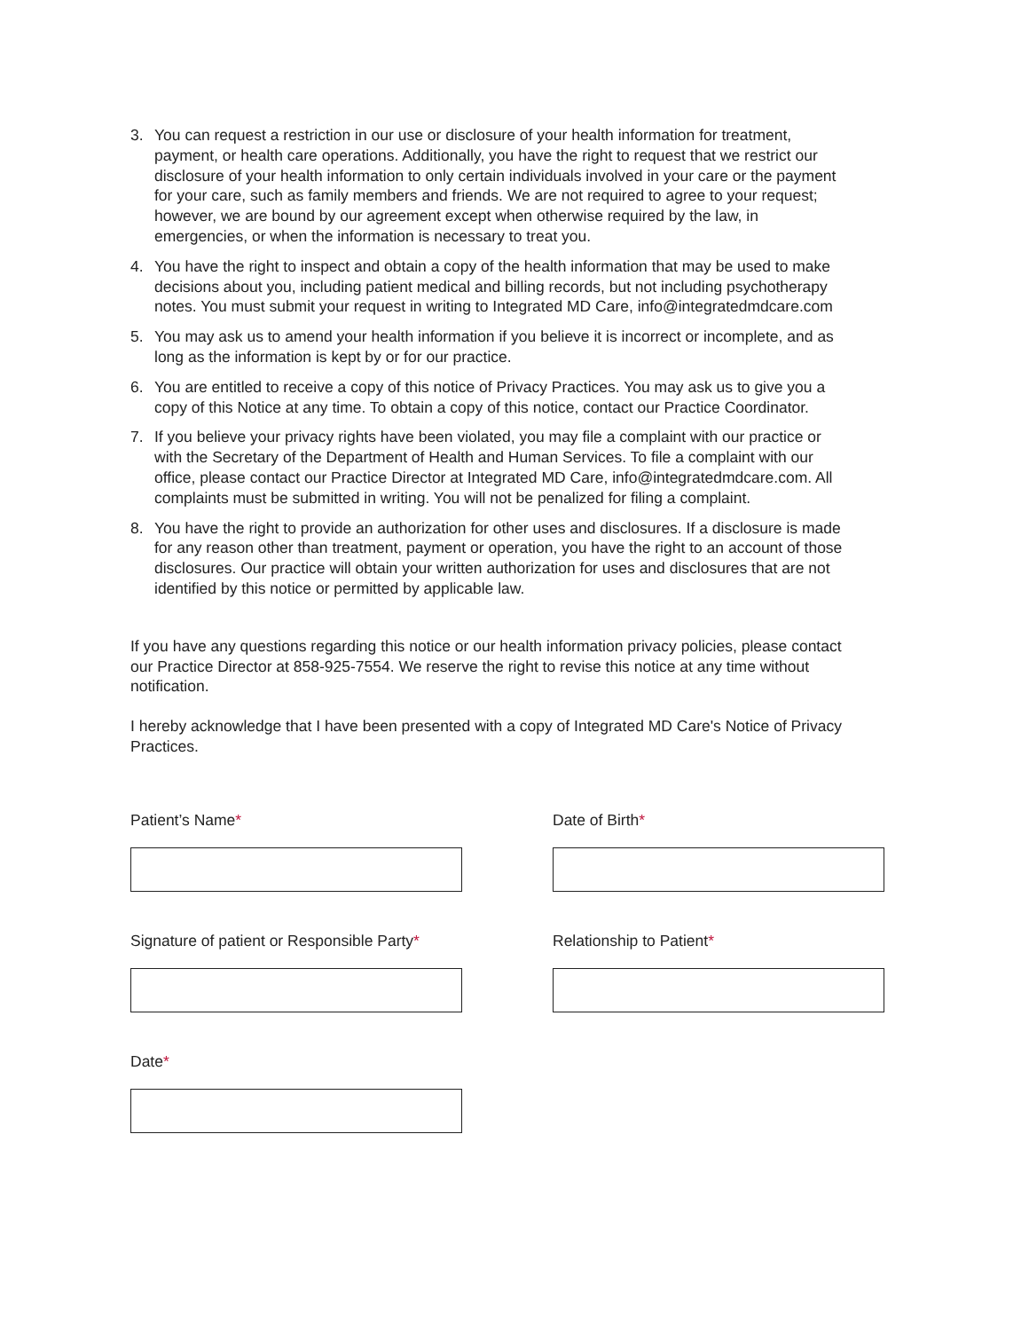3. You can request a restriction in our use or disclosure of your health information for treatment, payment, or health care operations. Additionally, you have the right to request that we restrict our disclosure of your health information to only certain individuals involved in your care or the payment for your care, such as family members and friends. We are not required to agree to your request; however, we are bound by our agreement except when otherwise required by the law, in emergencies, or when the information is necessary to treat you.
4. You have the right to inspect and obtain a copy of the health information that may be used to make decisions about you, including patient medical and billing records, but not including psychotherapy notes. You must submit your request in writing to Integrated MD Care, info@integratedmdcare.com
5. You may ask us to amend your health information if you believe it is incorrect or incomplete, and as long as the information is kept by or for our practice.
6. You are entitled to receive a copy of this notice of Privacy Practices. You may ask us to give you a copy of this Notice at any time. To obtain a copy of this notice, contact our Practice Coordinator.
7. If you believe your privacy rights have been violated, you may file a complaint with our practice or with the Secretary of the Department of Health and Human Services. To file a complaint with our office, please contact our Practice Director at Integrated MD Care, info@integratedmdcare.com. All complaints must be submitted in writing. You will not be penalized for filing a complaint.
8. You have the right to provide an authorization for other uses and disclosures. If a disclosure is made for any reason other than treatment, payment or operation, you have the right to an account of those disclosures. Our practice will obtain your written authorization for uses and disclosures that are not identified by this notice or permitted by applicable law.
If you have any questions regarding this notice or our health information privacy policies, please contact our Practice Director at 858-925-7554. We reserve the right to revise this notice at any time without notification.
I hereby acknowledge that I have been presented with a copy of Integrated MD Care's Notice of Privacy Practices.
Patient’s Name*
Date of Birth*
Signature of patient or Responsible Party*
Relationship to Patient*
Date*